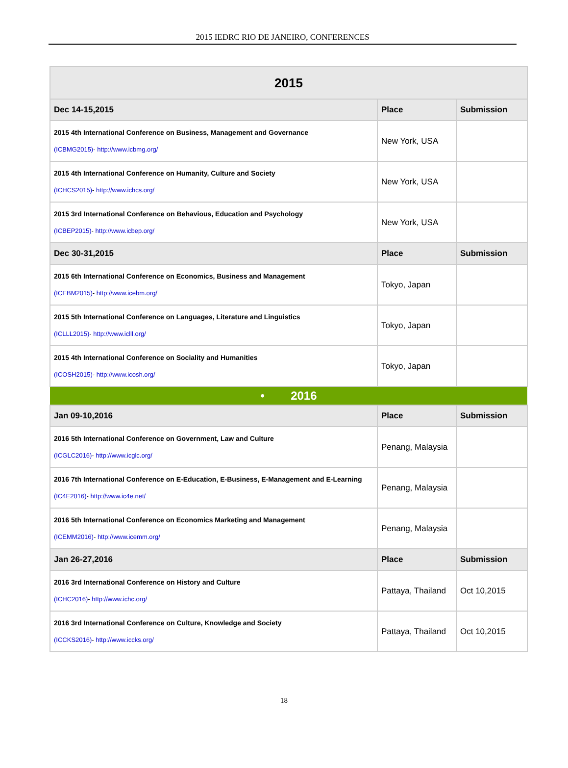2015 IEDRC RIO DE JANEIRO, CONFERENCES
| 2015 | | |
| --- | --- | --- |
| Dec 14-15,2015 | Place | Submission |
| 2015 4th International Conference on Business, Management and Governance (ICBMG2015) - http://www.icbmg.org/ | New York, USA | |
| 2015 4th International Conference on Humanity, Culture and Society (ICHCS2015) - http://www.ichcs.org/ | New York, USA | |
| 2015 3rd International Conference on Behavious, Education and Psychology (ICBEP2015) - http://www.icbep.org/ | New York, USA | |
| Dec 30-31,2015 | Place | Submission |
| 2015 6th International Conference on Economics, Business and Management (ICEBM2015) - http://www.icebm.org/ | Tokyo, Japan | |
| 2015 5th International Conference on Languages, Literature and Linguistics (ICLLL2015) - http://www.iclll.org/ | Tokyo, Japan | |
| 2015 4th International Conference on Sociality and Humanities (ICOSH2015) - http://www.icosh.org/ | Tokyo, Japan | |
| • 2016 | | |
| Jan 09-10,2016 | Place | Submission |
| 2016 5th International Conference on Government, Law and Culture (ICGLC2016) - http://www.icglc.org/ | Penang, Malaysia | |
| 2016 7th International Conference on E-Education, E-Business, E-Management and E-Learning (IC4E2016) - http://www.ic4e.net/ | Penang, Malaysia | |
| 2016 5th International Conference on Economics Marketing and Management (ICEMM2016) - http://www.icemm.org/ | Penang, Malaysia | |
| Jan 26-27,2016 | Place | Submission |
| 2016 3rd International Conference on History and Culture (ICHC2016) - http://www.ichc.org/ | Pattaya, Thailand | Oct 10,2015 |
| 2016 3rd International Conference on Culture, Knowledge and Society (ICCKS2016) - http://www.iccks.org/ | Pattaya, Thailand | Oct 10,2015 |
18